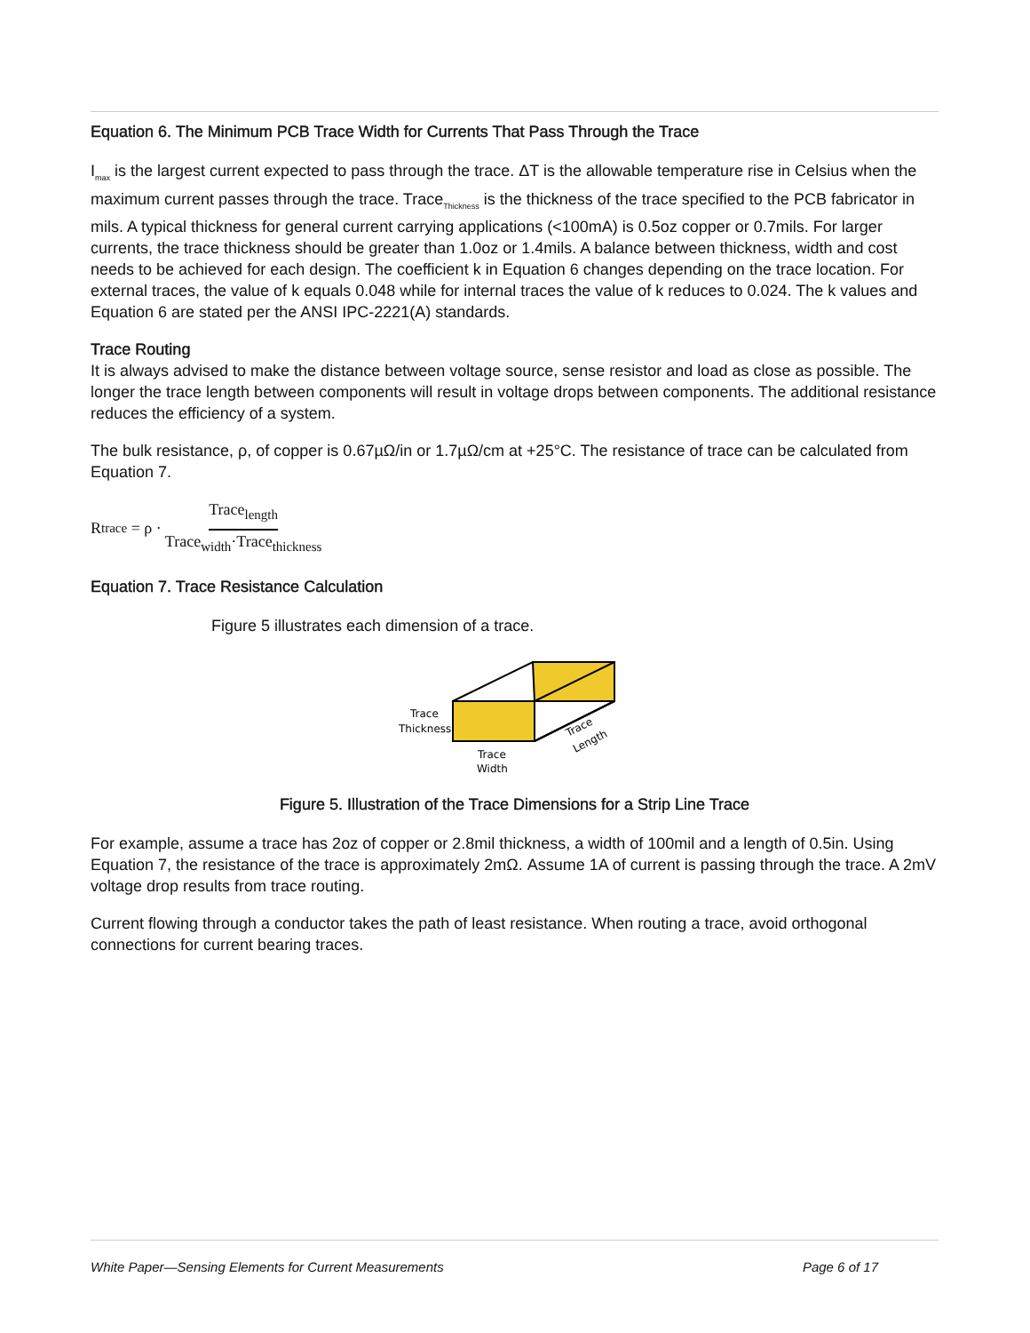Equation 6. The Minimum PCB Trace Width for Currents That Pass Through the Trace
I<sub>max</sub> is the largest current expected to pass through the trace. ΔT is the allowable temperature rise in Celsius when the maximum current passes through the trace. Trace<sub>Thickness</sub> is the thickness of the trace specified to the PCB fabricator in mils. A typical thickness for general current carrying applications (<100mA) is 0.5oz copper or 0.7mils. For larger currents, the trace thickness should be greater than 1.0oz or 1.4mils. A balance between thickness, width and cost needs to be achieved for each design. The coefficient k in Equation 6 changes depending on the trace location. For external traces, the value of k equals 0.048 while for internal traces the value of k reduces to 0.024. The k values and Equation 6 are stated per the ANSI IPC-2221(A) standards.
Trace Routing
It is always advised to make the distance between voltage source, sense resistor and load as close as possible. The longer the trace length between components will result in voltage drops between components. The additional resistance reduces the efficiency of a system.
The bulk resistance, ρ, of copper is 0.67µΩ/in or 1.7µΩ/cm at +25°C. The resistance of trace can be calculated from Equation 7.
R<sub>trace</sub> = ρ · Trace<sub>length</sub> Trace<sub>width</sub>·Trace<sub>thickness</sub>
Equation 7. Trace Resistance Calculation
Figure 5 illustrates each dimension of a trace.
Trace
Thickness
Trace
Width
Trace
Length
Figure 5. Illustration of the Trace Dimensions for a Strip Line Trace
For example, assume a trace has 2oz of copper or 2.8mil thickness, a width of 100mil and a length of 0.5in. Using Equation 7, the resistance of the trace is approximately 2mΩ. Assume 1A of current is passing through the trace. A 2mV voltage drop results from trace routing.
Current flowing through a conductor takes the path of least resistance. When routing a trace, avoid orthogonal connections for current bearing traces.
White Paper—Sensing Elements for Current Measurements Page 6 of 17